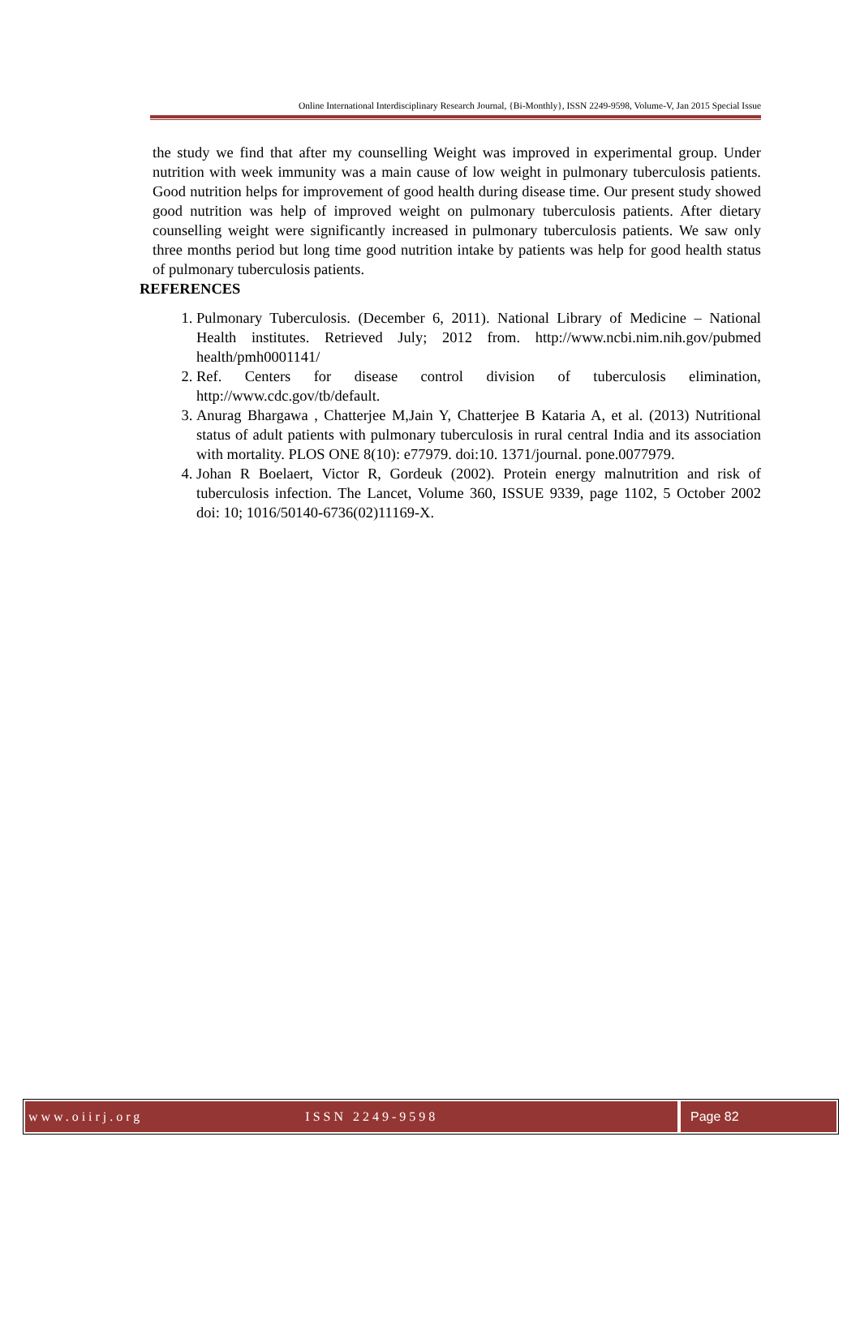Online International Interdisciplinary Research Journal, {Bi-Monthly}, ISSN 2249-9598, Volume-V, Jan 2015 Special Issue
the study we find that after my counselling Weight was improved in experimental group. Under nutrition with week immunity was a main cause of low weight in pulmonary tuberculosis patients. Good nutrition helps for improvement of good health during disease time. Our present study showed good nutrition was help of improved weight on pulmonary tuberculosis patients. After dietary counselling weight were significantly increased in pulmonary tuberculosis patients. We saw only three months period but long time good nutrition intake by patients was help for good health status of pulmonary tuberculosis patients.
REFERENCES
1. Pulmonary Tuberculosis. (December 6, 2011). National Library of Medicine – National Health institutes. Retrieved July; 2012 from. http://www.ncbi.nim.nih.gov/pubmed health/pmh0001141/
2. Ref. Centers for disease control division of tuberculosis elimination, http://www.cdc.gov/tb/default.
3. Anurag Bhargawa , Chatterjee M,Jain Y, Chatterjee B Kataria A, et al. (2013) Nutritional status of adult patients with pulmonary tuberculosis in rural central India and its association with mortality. PLOS ONE 8(10): e77979. doi:10. 1371/journal. pone.0077979.
4. Johan R Boelaert, Victor R, Gordeuk (2002). Protein energy malnutrition and risk of tuberculosis infection. The Lancet, Volume 360, ISSUE 9339, page 1102, 5 October 2002 doi: 10; 1016/50140-6736(02)11169-X.
www.oiirj.org ISSN 2249-9598 Page 82